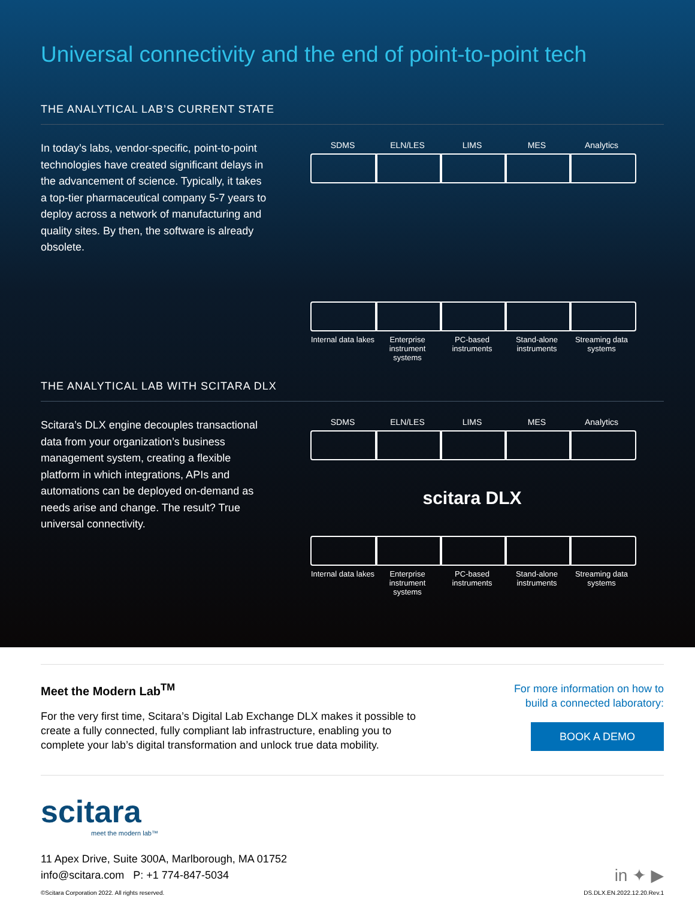Universal connectivity and the end of point-to-point tech
THE ANALYTICAL LAB’S CURRENT STATE
In today’s labs, vendor-specific, point-to-point technologies have created significant delays in the advancement of science. Typically, it takes a top-tier pharmaceutical company 5-7 years to deploy across a network of manufacturing and quality sites. By then, the software is already obsolete.
SDMS ELN/LES LIMS MES Analytics
Internal data lakes
Enterprise instrument systems
PC-based instruments
Stand-alone instruments
Streaming data systems
THE ANALYTICAL LAB WITH SCITARA DLX
Scitara’s DLX engine decouples transactional data from your organization’s business management system, creating a flexible platform in which integrations, APIs and automations can be deployed on-demand as needs arise and change. The result? True universal connectivity.
SDMS ELN/LES LIMS MES Analytics
scitara DLX
Internal data lakes
Enterprise instrument systems
PC-based instruments
Stand-alone instruments
Streaming data systems
Meet the Modern Lab<sup>TM</sup>
For the very first time, Scitara’s Digital Lab Exchange DLX makes it possible to create a fully connected, fully compliant lab infrastructure, enabling you to complete your lab’s digital transformation and unlock true data mobility.
For more information on how to
build a connected laboratory:
BOOK A DEMO
scitara
meet the modern lab™
11 Apex Drive, Suite 300A, Marlborough, MA 01752
info@scitara.com P: +1 774-847-5034
in ✦ ▶
©Scitara Corporation 2022. All rights reserved. DS.DLX.EN.2022.12.20.Rev.1